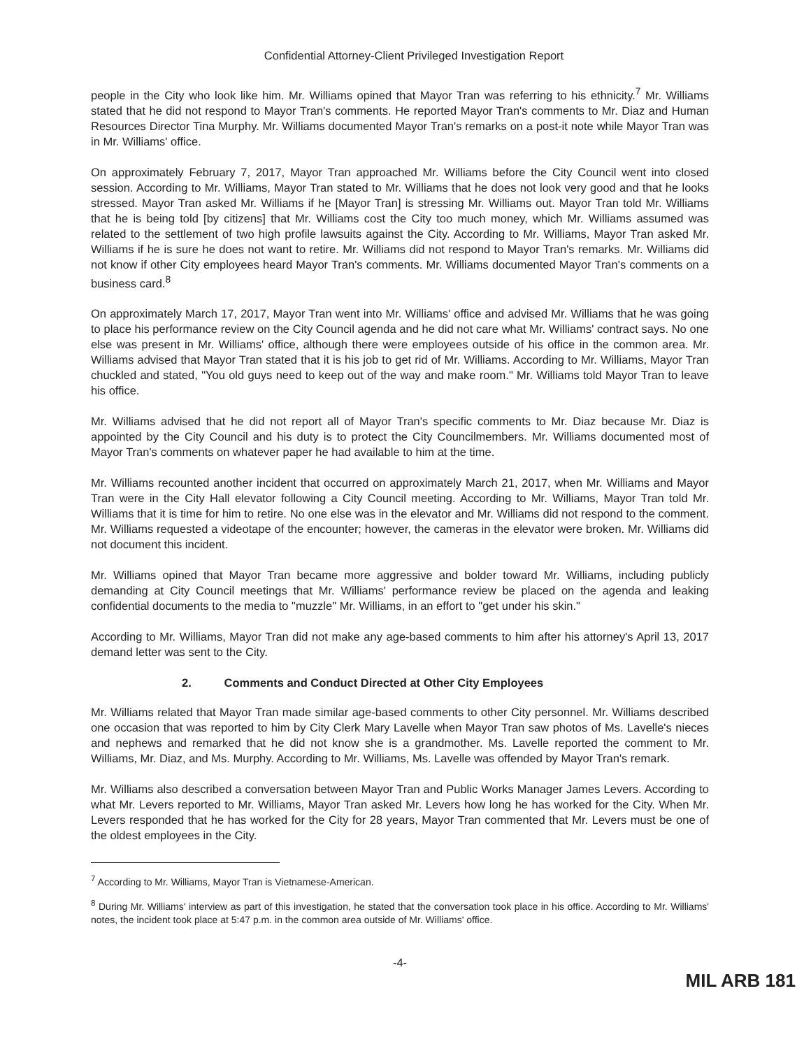Confidential Attorney-Client Privileged Investigation Report
people in the City who look like him. Mr. Williams opined that Mayor Tran was referring to his ethnicity.<sup>7</sup> Mr. Williams stated that he did not respond to Mayor Tran's comments. He reported Mayor Tran's comments to Mr. Diaz and Human Resources Director Tina Murphy. Mr. Williams documented Mayor Tran's remarks on a post-it note while Mayor Tran was in Mr. Williams' office.
On approximately February 7, 2017, Mayor Tran approached Mr. Williams before the City Council went into closed session. According to Mr. Williams, Mayor Tran stated to Mr. Williams that he does not look very good and that he looks stressed. Mayor Tran asked Mr. Williams if he [Mayor Tran] is stressing Mr. Williams out. Mayor Tran told Mr. Williams that he is being told [by citizens] that Mr. Williams cost the City too much money, which Mr. Williams assumed was related to the settlement of two high profile lawsuits against the City. According to Mr. Williams, Mayor Tran asked Mr. Williams if he is sure he does not want to retire. Mr. Williams did not respond to Mayor Tran's remarks. Mr. Williams did not know if other City employees heard Mayor Tran's comments. Mr. Williams documented Mayor Tran's comments on a business card.<sup>8</sup>
On approximately March 17, 2017, Mayor Tran went into Mr. Williams' office and advised Mr. Williams that he was going to place his performance review on the City Council agenda and he did not care what Mr. Williams' contract says. No one else was present in Mr. Williams' office, although there were employees outside of his office in the common area. Mr. Williams advised that Mayor Tran stated that it is his job to get rid of Mr. Williams. According to Mr. Williams, Mayor Tran chuckled and stated, "You old guys need to keep out of the way and make room." Mr. Williams told Mayor Tran to leave his office.
Mr. Williams advised that he did not report all of Mayor Tran's specific comments to Mr. Diaz because Mr. Diaz is appointed by the City Council and his duty is to protect the City Councilmembers. Mr. Williams documented most of Mayor Tran's comments on whatever paper he had available to him at the time.
Mr. Williams recounted another incident that occurred on approximately March 21, 2017, when Mr. Williams and Mayor Tran were in the City Hall elevator following a City Council meeting. According to Mr. Williams, Mayor Tran told Mr. Williams that it is time for him to retire. No one else was in the elevator and Mr. Williams did not respond to the comment. Mr. Williams requested a videotape of the encounter; however, the cameras in the elevator were broken. Mr. Williams did not document this incident.
Mr. Williams opined that Mayor Tran became more aggressive and bolder toward Mr. Williams, including publicly demanding at City Council meetings that Mr. Williams' performance review be placed on the agenda and leaking confidential documents to the media to "muzzle" Mr. Williams, in an effort to "get under his skin."
According to Mr. Williams, Mayor Tran did not make any age-based comments to him after his attorney's April 13, 2017 demand letter was sent to the City.
2. Comments and Conduct Directed at Other City Employees
Mr. Williams related that Mayor Tran made similar age-based comments to other City personnel. Mr. Williams described one occasion that was reported to him by City Clerk Mary Lavelle when Mayor Tran saw photos of Ms. Lavelle's nieces and nephews and remarked that he did not know she is a grandmother. Ms. Lavelle reported the comment to Mr. Williams, Mr. Diaz, and Ms. Murphy. According to Mr. Williams, Ms. Lavelle was offended by Mayor Tran's remark.
Mr. Williams also described a conversation between Mayor Tran and Public Works Manager James Levers. According to what Mr. Levers reported to Mr. Williams, Mayor Tran asked Mr. Levers how long he has worked for the City. When Mr. Levers responded that he has worked for the City for 28 years, Mayor Tran commented that Mr. Levers must be one of the oldest employees in the City.
<sup>7</sup> According to Mr. Williams, Mayor Tran is Vietnamese-American.
<sup>8</sup> During Mr. Williams' interview as part of this investigation, he stated that the conversation took place in his office. According to Mr. Williams' notes, the incident took place at 5:47 p.m. in the common area outside of Mr. Williams' office.
-4-
MIL ARB 181